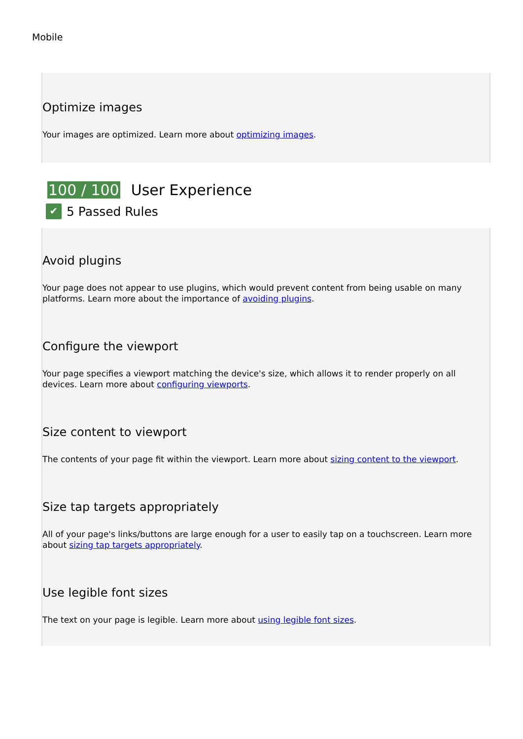Mobile
Optimize images
Your images are optimized. Learn more about optimizing images.
100 / 100 User Experience
✔ 5 Passed Rules
Avoid plugins
Your page does not appear to use plugins, which would prevent content from being usable on many platforms. Learn more about the importance of avoiding plugins.
Configure the viewport
Your page specifies a viewport matching the device's size, which allows it to render properly on all devices. Learn more about configuring viewports.
Size content to viewport
The contents of your page fit within the viewport. Learn more about sizing content to the viewport.
Size tap targets appropriately
All of your page's links/buttons are large enough for a user to easily tap on a touchscreen. Learn more about sizing tap targets appropriately.
Use legible font sizes
The text on your page is legible. Learn more about using legible font sizes.